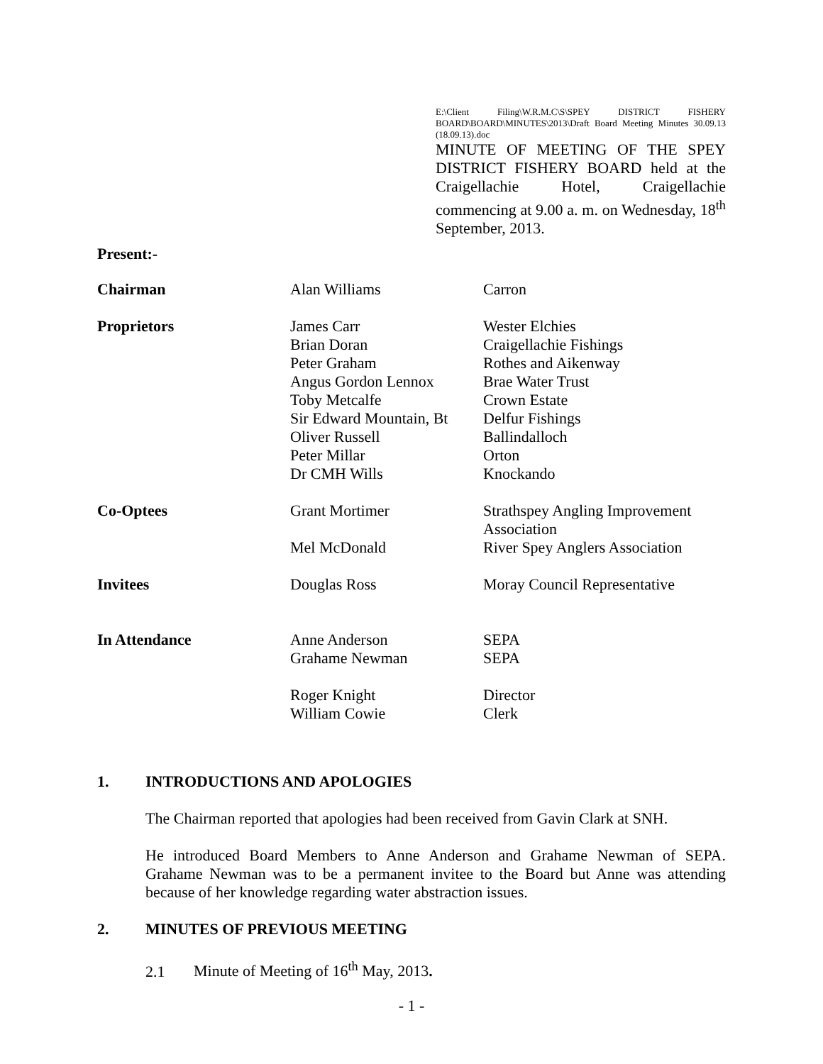E:\Client Filing\W.R.M.C\S\SPEY DISTRICT FISHERY BOARD\BOARD\MINUTES\2013\Draft Board Meeting Minutes 30.09.13 (18.09.13).doc
MINUTE OF MEETING OF THE SPEY DISTRICT FISHERY BOARD held at the Craigellachie Hotel, Craigellachie commencing at 9.00 a. m. on Wednesday, 18<sup>th</sup> September, 2013.
Present:-
| Chairman | Alan Williams | Carron |
| Proprietors | James Carr Brian Doran Peter Graham Angus Gordon Lennox Toby Metcalfe Sir Edward Mountain, Bt Oliver Russell Peter Millar Dr CMH Wills | Wester Elchies Craigellachie Fishings Rothes and Aikenway Brae Water Trust Crown Estate Delfur Fishings Ballindalloch Orton Knockando |
| Co-Optees | Grant Mortimer Mel McDonald | Strathspey Angling Improvement Association River Spey Anglers Association |
| Invitees | Douglas Ross | Moray Council Representative |
| In Attendance | Anne Anderson Grahame Newman Roger Knight William Cowie | SEPA SEPA Director Clerk |
1. INTRODUCTIONS AND APOLOGIES
The Chairman reported that apologies had been received from Gavin Clark at SNH.
He introduced Board Members to Anne Anderson and Grahame Newman of SEPA. Grahame Newman was to be a permanent invitee to the Board but Anne was attending because of her knowledge regarding water abstraction issues.
2. MINUTES OF PREVIOUS MEETING
2.1 Minute of Meeting of 16<sup>th</sup> May, 2013.
- 1 -